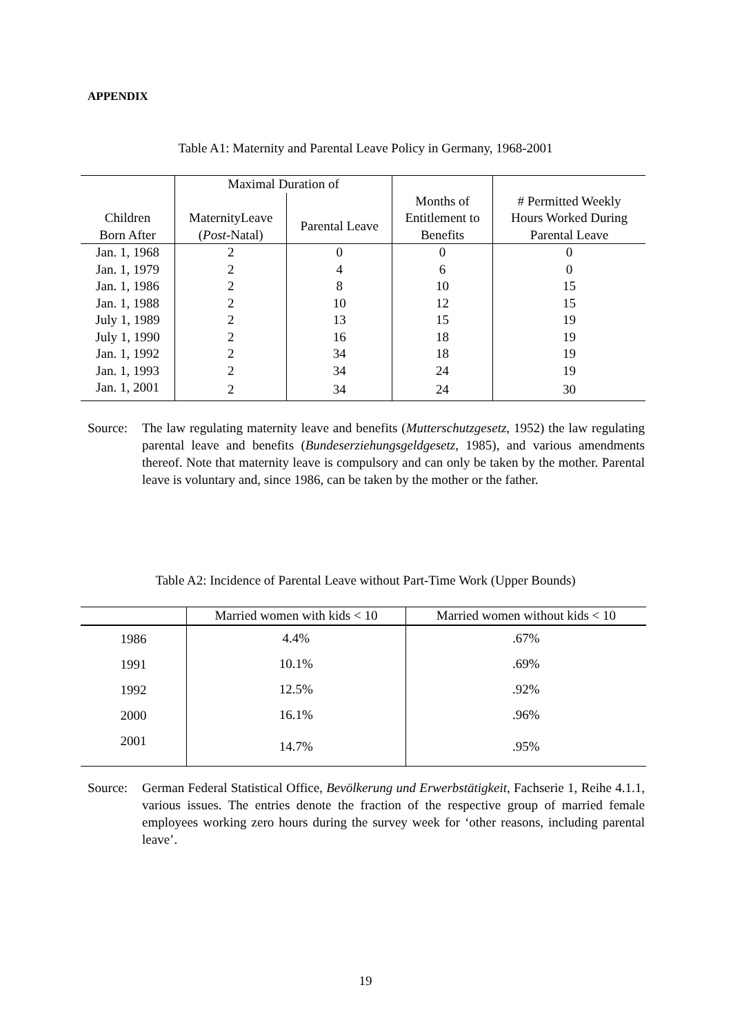APPENDIX
Table A1: Maternity and Parental Leave Policy in Germany, 1968-2001
| Children Born After | Maximal Duration of | | Months of Entitlement to Benefits | # Permitted Weekly Hours Worked During Parental Leave |
| --- | --- | --- | --- | --- |
| | MaternityLeave ( Post -Natal) | Parental Leave | | |
| Jan. 1, 1968 | 2 | 0 | 0 | 0 |
| Jan. 1, 1979 | 2 | 4 | 6 | 0 |
| Jan. 1, 1986 | 2 | 8 | 10 | 15 |
| Jan. 1, 1988 | 2 | 10 | 12 | 15 |
| July 1, 1989 | 2 | 13 | 15 | 19 |
| July 1, 1990 | 2 | 16 | 18 | 19 |
| Jan. 1, 1992 | 2 | 34 | 18 | 19 |
| Jan. 1, 1993 | 2 | 34 | 24 | 19 |
| Jan. 1, 2001 | 2 | 34 | 24 | 30 |
Source:
The law regulating maternity leave and benefits (Mutterschutzgesetz, 1952) the law regulating parental leave and benefits (Bundeserziehungsgeldgesetz, 1985), and various amendments thereof. Note that maternity leave is compulsory and can only be taken by the mother. Parental leave is voluntary and, since 1986, can be taken by the mother or the father.
Table A2: Incidence of Parental Leave without Part-Time Work (Upper Bounds)
| | Married women with kids < 10 | Married women without kids < 10 |
| --- | --- | --- |
| 1986 | 4.4% | .67% |
| 1991 | 10.1% | .69% |
| 1992 | 12.5% | .92% |
| 2000 | 16.1% | .96% |
| 2001 | 14.7% | .95% |
Source:
German Federal Statistical Office, Bevölkerung und Erwerbstätigkeit, Fachserie 1, Reihe 4.1.1, various issues. The entries denote the fraction of the respective group of married female employees working zero hours during the survey week for ‘other reasons, including parental leave’.
19